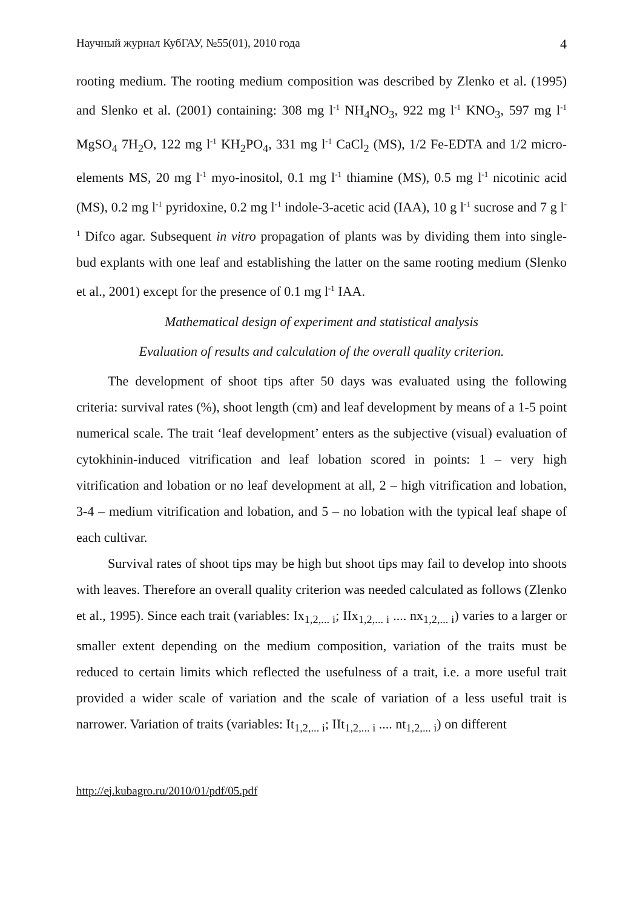Научный журнал КубГАУ, №55(01), 2010 года 4
rooting medium. The rooting medium composition was described by Zlenko et al. (1995) and Slenko et al. (2001) containing: 308 mg l<sup>-1</sup> NH<sub>4</sub>NO<sub>3</sub>, 922 mg l<sup>-1</sup> KNO<sub>3</sub>, 597 mg l<sup>-1</sup> MgSO<sub>4</sub> 7H<sub>2</sub>O, 122 mg l<sup>-1</sup> KH<sub>2</sub>PO<sub>4</sub>, 331 mg l<sup>-1</sup> CaCl<sub>2</sub> (MS), 1/2 Fe-EDTA and 1/2 micro-elements MS, 20 mg l<sup>-1</sup> myo-inositol, 0.1 mg l<sup>-1</sup> thiamine (MS), 0.5 mg l<sup>-1</sup> nicotinic acid (MS), 0.2 mg l<sup>-1</sup> pyridoxine, 0.2 mg l<sup>-1</sup> indole-3-acetic acid (IAA), 10 g l<sup>-1</sup> sucrose and 7 g l<sup>-1</sup> Difco agar. Subsequent in vitro propagation of plants was by dividing them into single-bud explants with one leaf and establishing the latter on the same rooting medium (Slenko et al., 2001) except for the presence of 0.1 mg l<sup>-1</sup> IAA.
Mathematical design of experiment and statistical analysis
Evaluation of results and calculation of the overall quality criterion.
The development of shoot tips after 50 days was evaluated using the following criteria: survival rates (%), shoot length (cm) and leaf development by means of a 1-5 point numerical scale. The trait ‘leaf development’ enters as the subjective (visual) evaluation of cytokhinin-induced vitrification and leaf lobation scored in points: 1 – very high vitrification and lobation or no leaf development at all, 2 – high vitrification and lobation, 3-4 – medium vitrification and lobation, and 5 – no lobation with the typical leaf shape of each cultivar.
Survival rates of shoot tips may be high but shoot tips may fail to develop into shoots with leaves. Therefore an overall quality criterion was needed calculated as follows (Zlenko et al., 1995). Since each trait (variables: Ix<sub>1,2,... i</sub>; IIx<sub>1,2,... i</sub> .... nx<sub>1,2,... i</sub>) varies to a larger or smaller extent depending on the medium composition, variation of the traits must be reduced to certain limits which reflected the usefulness of a trait, i.e. a more useful trait provided a wider scale of variation and the scale of variation of a less useful trait is narrower. Variation of traits (variables: It<sub>1,2,... i</sub>; IIt<sub>1,2,... i</sub> .... nt<sub>1,2,... i</sub>) on different
http://ej.kubagro.ru/2010/01/pdf/05.pdf